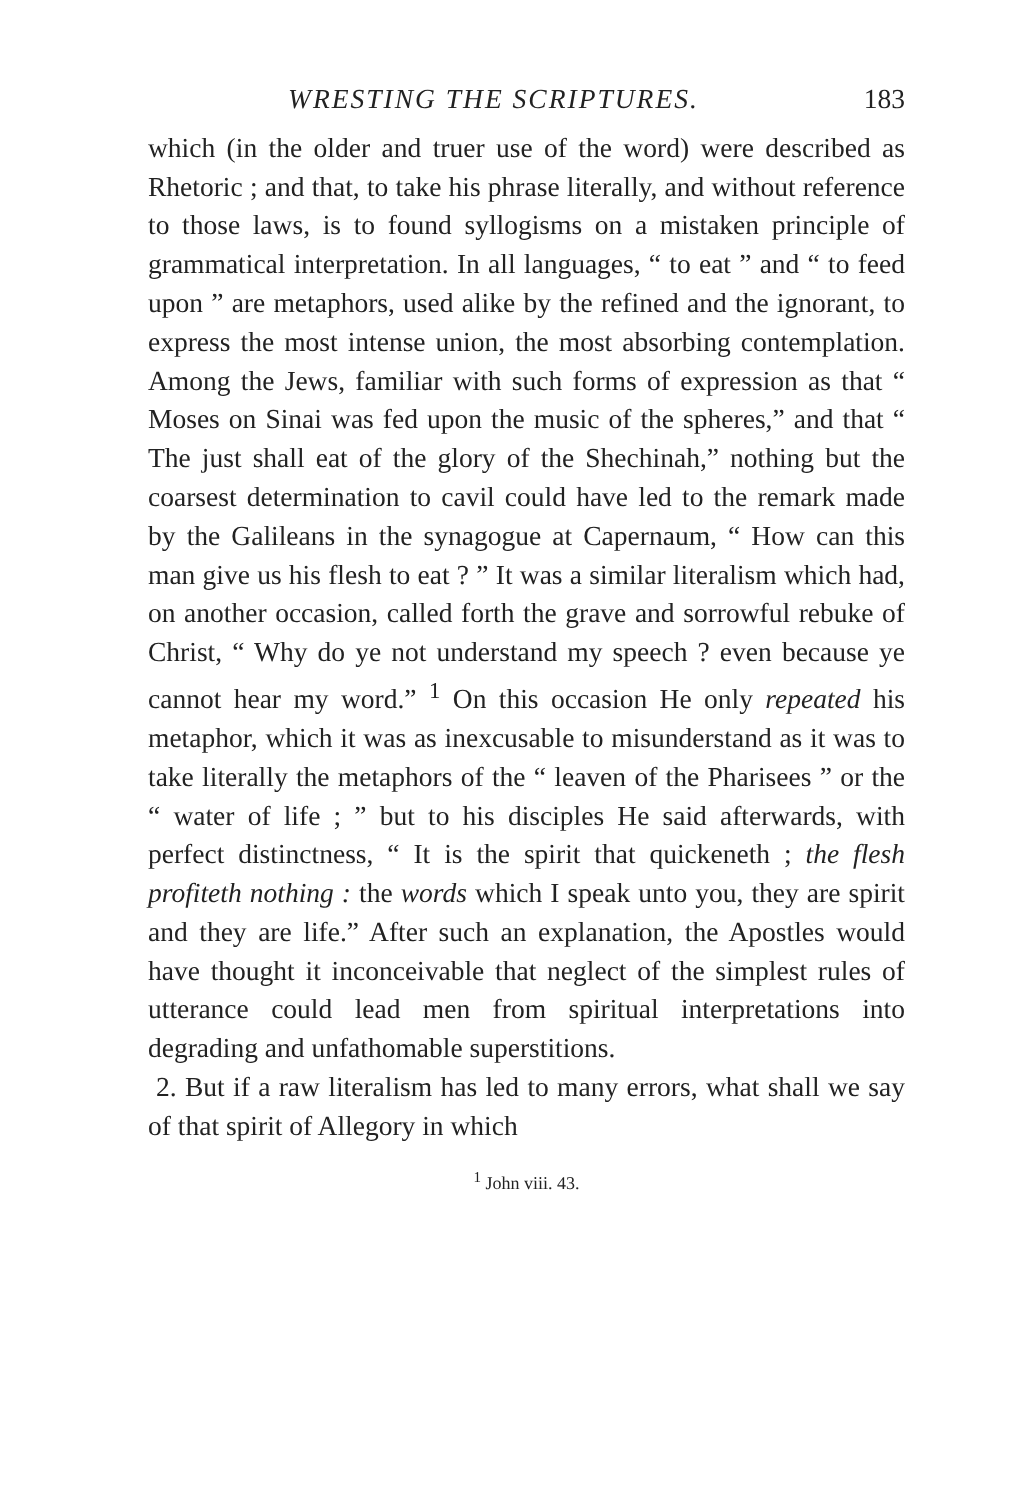WRESTING THE SCRIPTURES. 183
which (in the older and truer use of the word) were described as Rhetoric ; and that, to take his phrase literally, and without reference to those laws, is to found syllogisms on a mistaken principle of grammatical interpretation. In all languages, “ to eat ” and “ to feed upon ” are metaphors, used alike by the refined and the ignorant, to express the most intense union, the most absorbing contemplation. Among the Jews, familiar with such forms of expression as that “ Moses on Sinai was fed upon the music of the spheres,” and that “ The just shall eat of the glory of the Shechinah,” nothing but the coarsest determination to cavil could have led to the remark made by the Galileans in the synagogue at Capernaum, “ How can this man give us his flesh to eat ? ” It was a similar literalism which had, on another occasion, called forth the grave and sorrowful rebuke of Christ, “ Why do ye not understand my speech ? even because ye cannot hear my word.” <sup>1</sup> On this occasion He only repeated his metaphor, which it was as inexcusable to misunderstand as it was to take literally the metaphors of the “ leaven of the Pharisees ” or the “ water of life ; ” but to his disciples He said afterwards, with perfect distinctness, “ It is the spirit that quickeneth ; the flesh profiteth nothing : the words which I speak unto you, they are spirit and they are life.” After such an explanation, the Apostles would have thought it inconceivable that neglect of the simplest rules of utterance could lead men from spiritual interpretations into degrading and unfathomable superstitions.
2. But if a raw literalism has led to many errors, what shall we say of that spirit of Allegory in which
<sup>1</sup> John viii. 43.